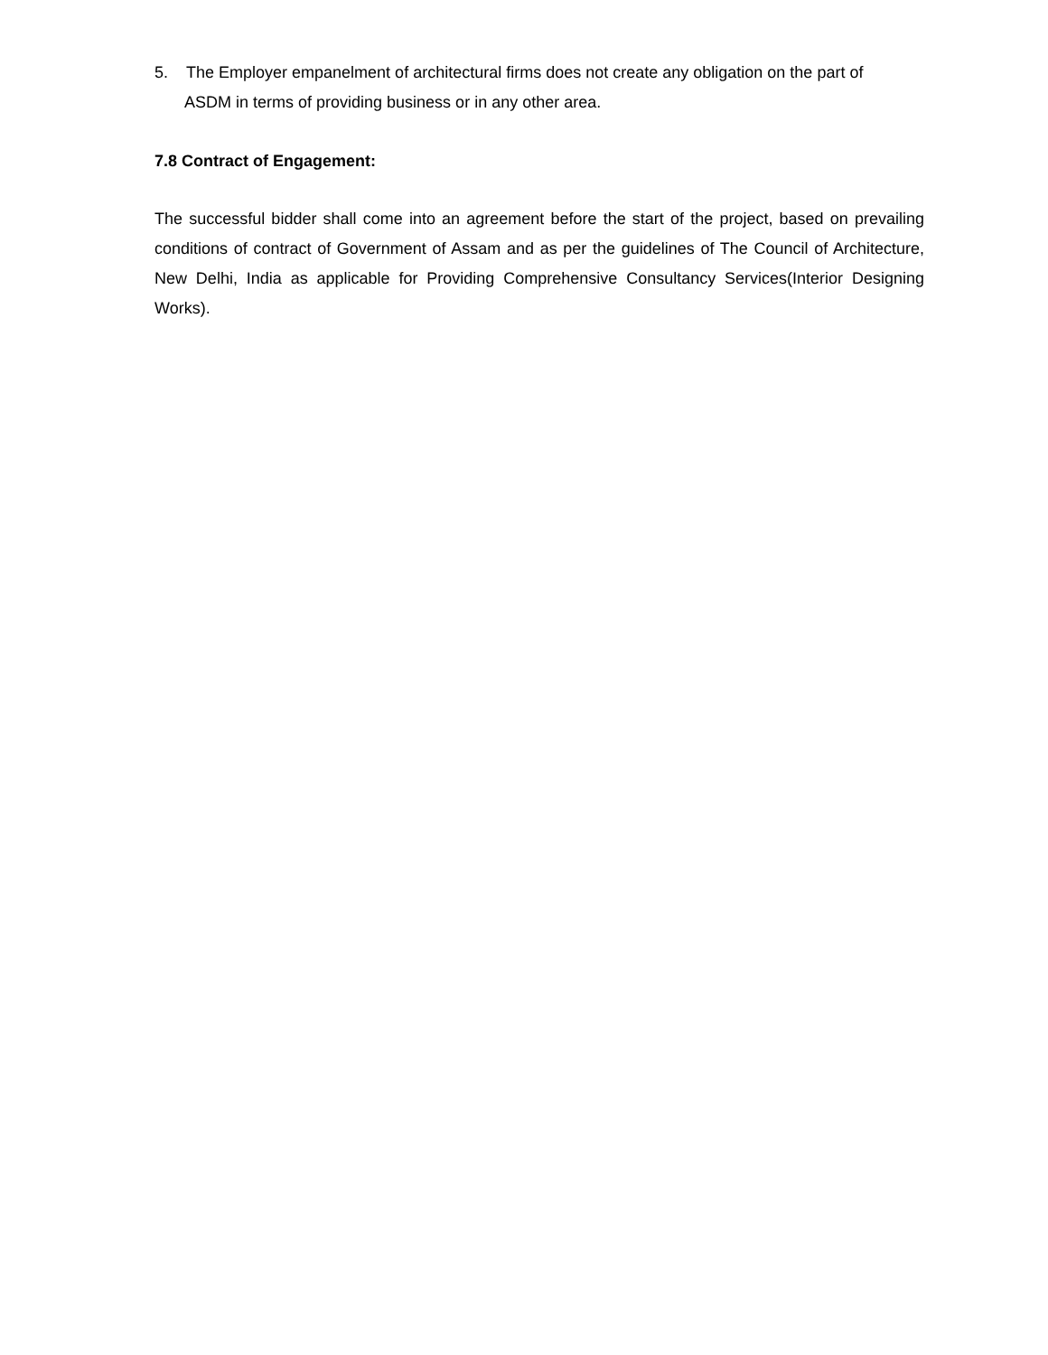5. The Employer empanelment of architectural firms does not create any obligation on the part of
ASDM in terms of providing business or in any other area.
7.8 Contract of Engagement:
The successful bidder shall come into an agreement before the start of the project, based on prevailing conditions of contract of Government of Assam and as per the guidelines of The Council of Architecture, New Delhi, India as applicable for Providing Comprehensive Consultancy Services(Interior Designing Works).